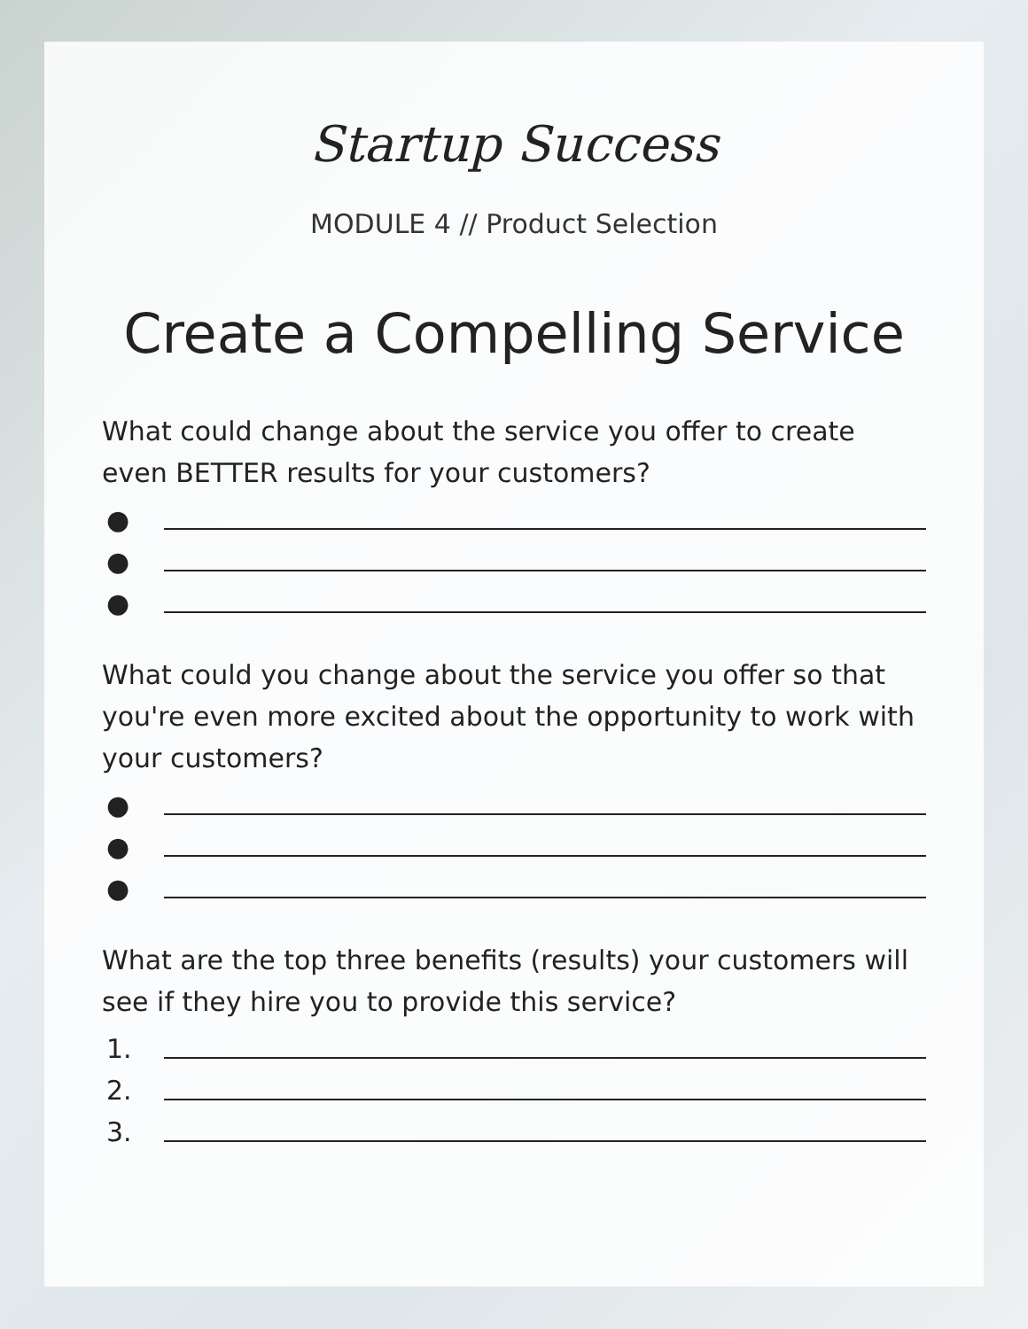Startup Success
MODULE 4 // Product Selection
Create a Compelling Service
What could change about the service you offer to create even BETTER results for your customers?
●
●
●
What could you change about the service you offer so that you're even more excited about the opportunity to work with your customers?
●
●
●
What are the top three benefits (results) your customers will see if they hire you to provide this service?
1.
2.
3.